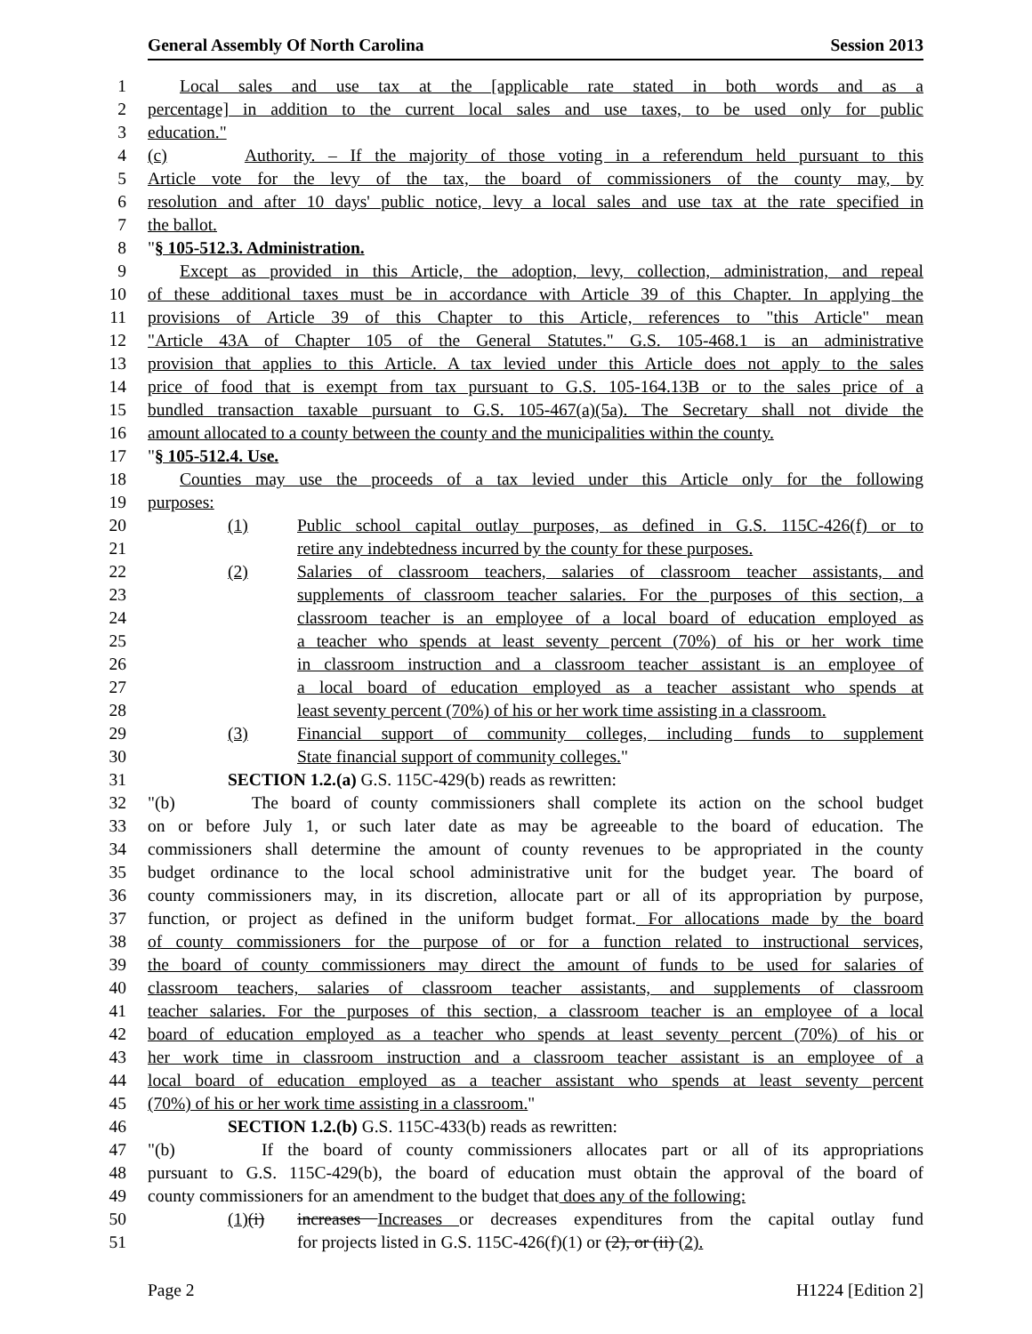General Assembly Of North Carolina Session 2013
1 Local sales and use tax at the [applicable rate stated in both words and as a
2 percentage] in addition to the current local sales and use taxes, to be used only for public
3 education."
4 (c) Authority. – If the majority of those voting in a referendum held pursuant to this
5 Article vote for the levy of the tax, the board of commissioners of the county may, by
6 resolution and after 10 days' public notice, levy a local sales and use tax at the rate specified in
7 the ballot.
8 "§ 105-512.3. Administration.
9 Except as provided in this Article, the adoption, levy, collection, administration, and repeal
10 of these additional taxes must be in accordance with Article 39 of this Chapter. In applying the
11 provisions of Article 39 of this Chapter to this Article, references to "this Article" mean
12 "Article 43A of Chapter 105 of the General Statutes." G.S. 105-468.1 is an administrative
13 provision that applies to this Article. A tax levied under this Article does not apply to the sales
14 price of food that is exempt from tax pursuant to G.S. 105-164.13B or to the sales price of a
15 bundled transaction taxable pursuant to G.S. 105-467(a)(5a). The Secretary shall not divide the
16 amount allocated to a county between the county and the municipalities within the county.
17 "§ 105-512.4. Use.
18 Counties may use the proceeds of a tax levied under this Article only for the following
19 purposes:
20 (1) Public school capital outlay purposes, as defined in G.S. 115C-426(f) or to
21 retire any indebtedness incurred by the county for these purposes.
22 (2) Salaries of classroom teachers, salaries of classroom teacher assistants, and
23 supplements of classroom teacher salaries. For the purposes of this section, a
24 classroom teacher is an employee of a local board of education employed as
25 a teacher who spends at least seventy percent (70%) of his or her work time
26 in classroom instruction and a classroom teacher assistant is an employee of
27 a local board of education employed as a teacher assistant who spends at
28 least seventy percent (70%) of his or her work time assisting in a classroom.
29 (3) Financial support of community colleges, including funds to supplement
30 State financial support of community colleges."
31 SECTION 1.2.(a) G.S. 115C-429(b) reads as rewritten:
32 "(b) The board of county commissioners shall complete its action on the school budget
33 on or before July 1, or such later date as may be agreeable to the board of education. The
34 commissioners shall determine the amount of county revenues to be appropriated in the county
35 budget ordinance to the local school administrative unit for the budget year. The board of
36 county commissioners may, in its discretion, allocate part or all of its appropriation by purpose,
37 function, or project as defined in the uniform budget format. For allocations made by the board
38 of county commissioners for the purpose of or for a function related to instructional services,
39 the board of county commissioners may direct the amount of funds to be used for salaries of
40 classroom teachers, salaries of classroom teacher assistants, and supplements of classroom
41 teacher salaries. For the purposes of this section, a classroom teacher is an employee of a local
42 board of education employed as a teacher who spends at least seventy percent (70%) of his or
43 her work time in classroom instruction and a classroom teacher assistant is an employee of a
44 local board of education employed as a teacher assistant who spends at least seventy percent
45 (70%) of his or her work time assisting in a classroom."
46 SECTION 1.2.(b) G.S. 115C-433(b) reads as rewritten:
47 "(b) If the board of county commissioners allocates part or all of its appropriations
48 pursuant to G.S. 115C-429(b), the board of education must obtain the approval of the board of
49 county commissioners for an amendment to the budget that does any of the following:
50 (1)(i) increases Increases or decreases expenditures from the capital outlay fund
51 for projects listed in G.S. 115C-426(f)(1) or (2), or (ii) (2).
Page 2 H1224 [Edition 2]